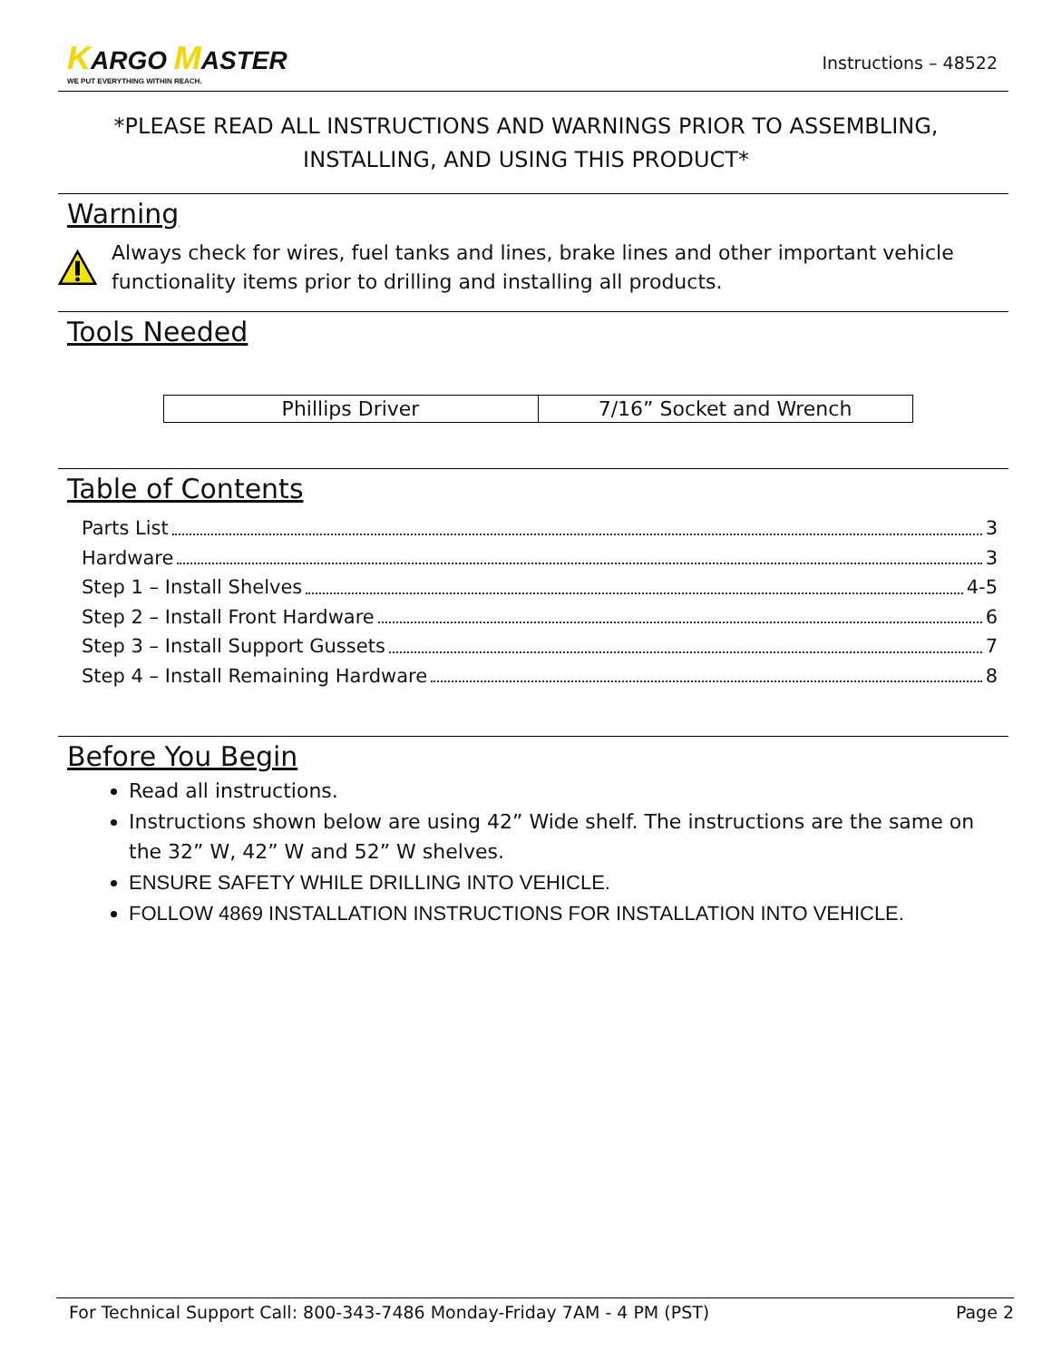KARGO MASTER
WE PUT EVERYTHING WITHIN REACH.
Instructions – 48522
*PLEASE READ ALL INSTRUCTIONS AND WARNINGS PRIOR TO ASSEMBLING, INSTALLING, AND USING THIS PRODUCT*
Warning
Always check for wires, fuel tanks and lines, brake lines and other important vehicle functionality items prior to drilling and installing all products.
Tools Needed
| Phillips Driver | 7/16” Socket and Wrench |
Table of Contents
Parts List 3
Hardware 3
Step 1 – Install Shelves 4-5
Step 2 – Install Front Hardware 6
Step 3 – Install Support Gussets 7
Step 4 – Install Remaining Hardware 8
Before You Begin
Read all instructions.
Instructions shown below are using 42” Wide shelf. The instructions are the same on the 32” W, 42” W and 52” W shelves.
ENSURE SAFETY WHILE DRILLING INTO VEHICLE.
FOLLOW 4869 INSTALLATION INSTRUCTIONS FOR INSTALLATION INTO VEHICLE.
For Technical Support Call: 800-343-7486 Monday-Friday 7AM - 4 PM (PST) Page 2